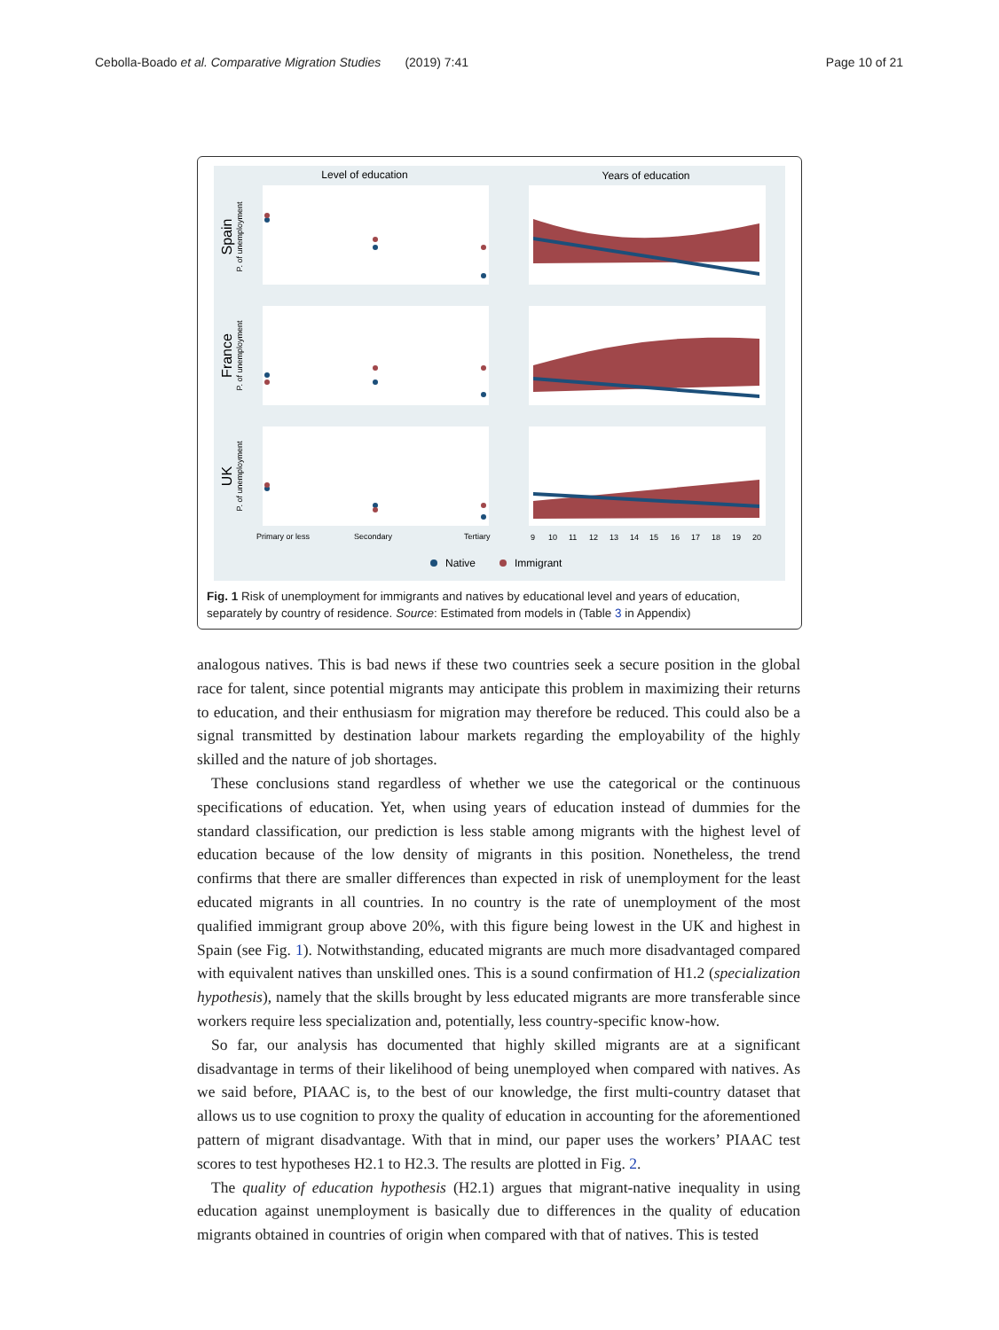Cebolla-Boado et al. Comparative Migration Studies (2019) 7:41 Page 10 of 21
Level of education
Years of education
Spain
France
UK
P. of unemployment
P. of unemployment
P. of unemployment
Primary or less
Secondary
Tertiary
9
10
11
12
13
14
15
16
17
18
19
20
Native
Immigrant
Fig. 1 Risk of unemployment for immigrants and natives by educational level and years of education, separately by country of residence. Source: Estimated from models in (Table 3 in Appendix)
analogous natives. This is bad news if these two countries seek a secure position in the global race for talent, since potential migrants may anticipate this problem in maximizing their returns to education, and their enthusiasm for migration may therefore be reduced. This could also be a signal transmitted by destination labour markets regarding the employability of the highly skilled and the nature of job shortages.
These conclusions stand regardless of whether we use the categorical or the continuous specifications of education. Yet, when using years of education instead of dummies for the standard classification, our prediction is less stable among migrants with the highest level of education because of the low density of migrants in this position. Nonetheless, the trend confirms that there are smaller differences than expected in risk of unemployment for the least educated migrants in all countries. In no country is the rate of unemployment of the most qualified immigrant group above 20%, with this figure being lowest in the UK and highest in Spain (see Fig. 1). Notwithstanding, educated migrants are much more disadvantaged compared with equivalent natives than unskilled ones. This is a sound confirmation of H1.2 (specialization hypothesis), namely that the skills brought by less educated migrants are more transferable since workers require less specialization and, potentially, less country-specific know-how.
So far, our analysis has documented that highly skilled migrants are at a significant disadvantage in terms of their likelihood of being unemployed when compared with natives. As we said before, PIAAC is, to the best of our knowledge, the first multi-country dataset that allows us to use cognition to proxy the quality of education in accounting for the aforementioned pattern of migrant disadvantage. With that in mind, our paper uses the workers’ PIAAC test scores to test hypotheses H2.1 to H2.3. The results are plotted in Fig. 2.
The quality of education hypothesis (H2.1) argues that migrant-native inequality in using education against unemployment is basically due to differences in the quality of education migrants obtained in countries of origin when compared with that of natives. This is tested